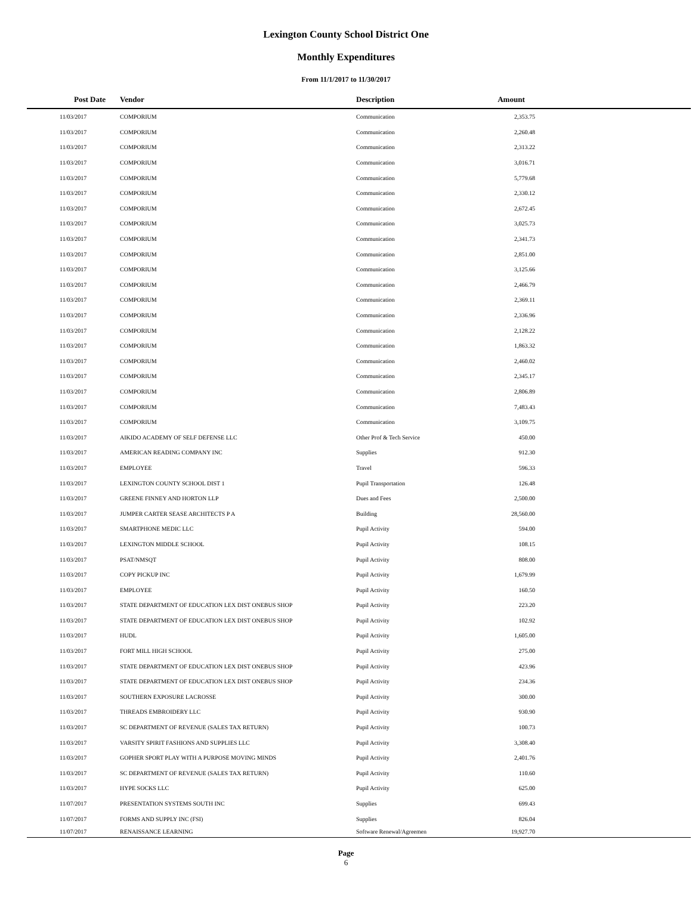Lexington County School District One
Monthly Expenditures
From 11/1/2017 to 11/30/2017
| | Post Date | Vendor | Description | Amount | |
| --- | --- | --- | --- | --- | --- |
| | 11/03/2017 | COMPORIUM | Communication | 2,353.75 | |
| | 11/03/2017 | COMPORIUM | Communication | 2,260.48 | |
| | 11/03/2017 | COMPORIUM | Communication | 2,313.22 | |
| | 11/03/2017 | COMPORIUM | Communication | 3,016.71 | |
| | 11/03/2017 | COMPORIUM | Communication | 5,779.68 | |
| | 11/03/2017 | COMPORIUM | Communication | 2,330.12 | |
| | 11/03/2017 | COMPORIUM | Communication | 2,672.45 | |
| | 11/03/2017 | COMPORIUM | Communication | 3,025.73 | |
| | 11/03/2017 | COMPORIUM | Communication | 2,341.73 | |
| | 11/03/2017 | COMPORIUM | Communication | 2,851.00 | |
| | 11/03/2017 | COMPORIUM | Communication | 3,125.66 | |
| | 11/03/2017 | COMPORIUM | Communication | 2,466.79 | |
| | 11/03/2017 | COMPORIUM | Communication | 2,369.11 | |
| | 11/03/2017 | COMPORIUM | Communication | 2,336.96 | |
| | 11/03/2017 | COMPORIUM | Communication | 2,128.22 | |
| | 11/03/2017 | COMPORIUM | Communication | 1,863.32 | |
| | 11/03/2017 | COMPORIUM | Communication | 2,460.02 | |
| | 11/03/2017 | COMPORIUM | Communication | 2,345.17 | |
| | 11/03/2017 | COMPORIUM | Communication | 2,806.89 | |
| | 11/03/2017 | COMPORIUM | Communication | 7,483.43 | |
| | 11/03/2017 | COMPORIUM | Communication | 3,109.75 | |
| | 11/03/2017 | AIKIDO ACADEMY OF SELF DEFENSE LLC | Other Prof & Tech Service | 450.00 | |
| | 11/03/2017 | AMERICAN READING COMPANY INC | Supplies | 912.30 | |
| | 11/03/2017 | EMPLOYEE | Travel | 596.33 | |
| | 11/03/2017 | LEXINGTON COUNTY SCHOOL DIST 1 | Pupil Transportation | 126.48 | |
| | 11/03/2017 | GREENE FINNEY AND HORTON LLP | Dues and Fees | 2,500.00 | |
| | 11/03/2017 | JUMPER CARTER SEASE ARCHITECTS P A | Building | 28,560.00 | |
| | 11/03/2017 | SMARTPHONE MEDIC LLC | Pupil Activity | 594.00 | |
| | 11/03/2017 | LEXINGTON MIDDLE SCHOOL | Pupil Activity | 108.15 | |
| | 11/03/2017 | PSAT/NMSQT | Pupil Activity | 808.00 | |
| | 11/03/2017 | COPY PICKUP INC | Pupil Activity | 1,679.99 | |
| | 11/03/2017 | EMPLOYEE | Pupil Activity | 160.50 | |
| | 11/03/2017 | STATE DEPARTMENT OF EDUCATION LEX DIST ONEBUS SHOP | Pupil Activity | 223.20 | |
| | 11/03/2017 | STATE DEPARTMENT OF EDUCATION LEX DIST ONEBUS SHOP | Pupil Activity | 102.92 | |
| | 11/03/2017 | HUDL | Pupil Activity | 1,605.00 | |
| | 11/03/2017 | FORT MILL HIGH SCHOOL | Pupil Activity | 275.00 | |
| | 11/03/2017 | STATE DEPARTMENT OF EDUCATION LEX DIST ONEBUS SHOP | Pupil Activity | 423.96 | |
| | 11/03/2017 | STATE DEPARTMENT OF EDUCATION LEX DIST ONEBUS SHOP | Pupil Activity | 234.36 | |
| | 11/03/2017 | SOUTHERN EXPOSURE LACROSSE | Pupil Activity | 300.00 | |
| | 11/03/2017 | THREADS EMBROIDERY LLC | Pupil Activity | 930.90 | |
| | 11/03/2017 | SC DEPARTMENT OF REVENUE (SALES TAX RETURN) | Pupil Activity | 100.73 | |
| | 11/03/2017 | VARSITY SPIRIT FASHIONS AND SUPPLIES LLC | Pupil Activity | 3,308.40 | |
| | 11/03/2017 | GOPHER SPORT PLAY WITH A PURPOSE MOVING MINDS | Pupil Activity | 2,401.76 | |
| | 11/03/2017 | SC DEPARTMENT OF REVENUE (SALES TAX RETURN) | Pupil Activity | 110.60 | |
| | 11/03/2017 | HYPE SOCKS LLC | Pupil Activity | 625.00 | |
| | 11/07/2017 | PRESENTATION SYSTEMS SOUTH INC | Supplies | 699.43 | |
| | 11/07/2017 | FORMS AND SUPPLY INC (FSI) | Supplies | 826.04 | |
| | 11/07/2017 | RENAISSANCE LEARNING | Software Renewal/Agreemen | 19,927.70 | |
Page
6